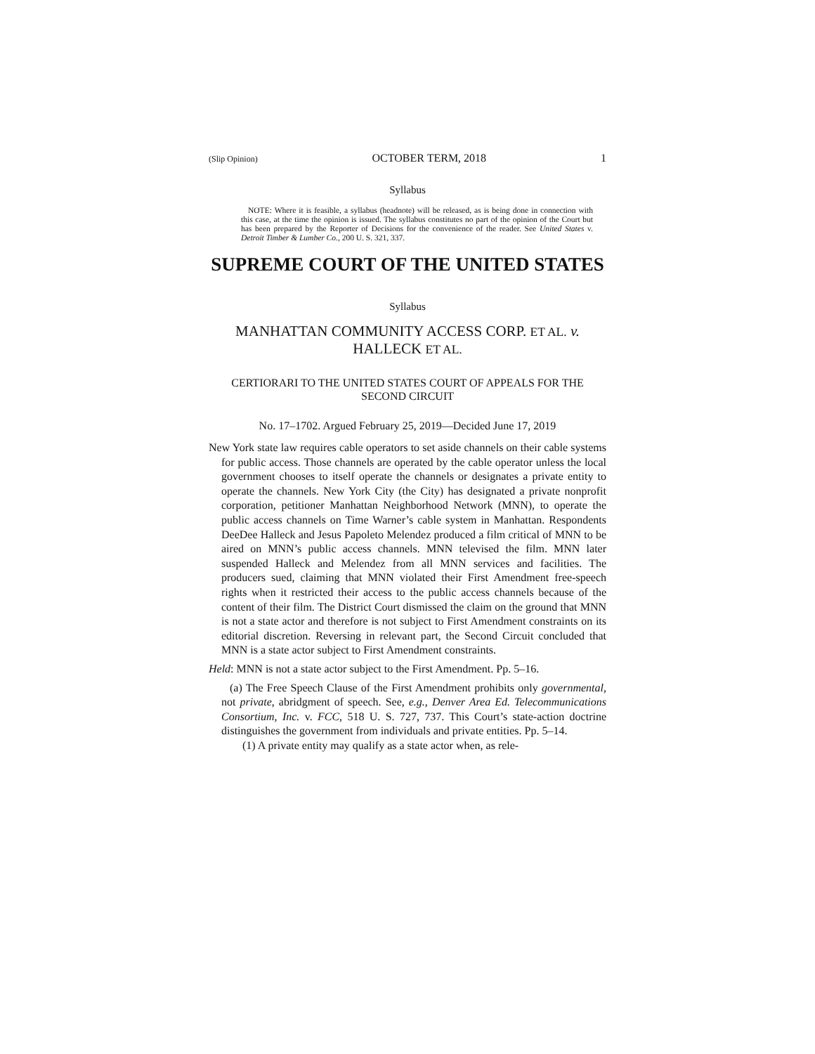(Slip Opinion) OCTOBER TERM, 2018 1
Syllabus
NOTE: Where it is feasible, a syllabus (headnote) will be released, as is being done in connection with this case, at the time the opinion is issued. The syllabus constitutes no part of the opinion of the Court but has been prepared by the Reporter of Decisions for the convenience of the reader. See United States v. Detroit Timber & Lumber Co., 200 U. S. 321, 337.
SUPREME COURT OF THE UNITED STATES
Syllabus
MANHATTAN COMMUNITY ACCESS CORP. ET AL. v.
HALLECK ET AL.
CERTIORARI TO THE UNITED STATES COURT OF APPEALS FOR THE SECOND CIRCUIT
No. 17–1702. Argued February 25, 2019—Decided June 17, 2019
New York state law requires cable operators to set aside channels on their cable systems for public access. Those channels are operated by the cable operator unless the local government chooses to itself operate the channels or designates a private entity to operate the channels. New York City (the City) has designated a private nonprofit corporation, petitioner Manhattan Neighborhood Network (MNN), to operate the public access channels on Time Warner’s cable system in Manhattan. Respondents DeeDee Halleck and Jesus Papoleto Melendez produced a film critical of MNN to be aired on MNN’s public access channels. MNN televised the film. MNN later suspended Halleck and Melendez from all MNN services and facilities. The producers sued, claiming that MNN violated their First Amendment free-speech rights when it restricted their access to the public access channels because of the content of their film. The District Court dismissed the claim on the ground that MNN is not a state actor and therefore is not subject to First Amendment constraints on its editorial discretion. Reversing in relevant part, the Second Circuit concluded that MNN is a state actor subject to First Amendment constraints.
Held: MNN is not a state actor subject to the First Amendment. Pp. 5–16.
(a) The Free Speech Clause of the First Amendment prohibits only governmental, not private, abridgment of speech. See, e.g., Denver Area Ed. Telecommunications Consortium, Inc. v. FCC, 518 U. S. 727, 737. This Court’s state-action doctrine distinguishes the government from individuals and private entities. Pp. 5–14.
(1) A private entity may qualify as a state actor when, as rele-